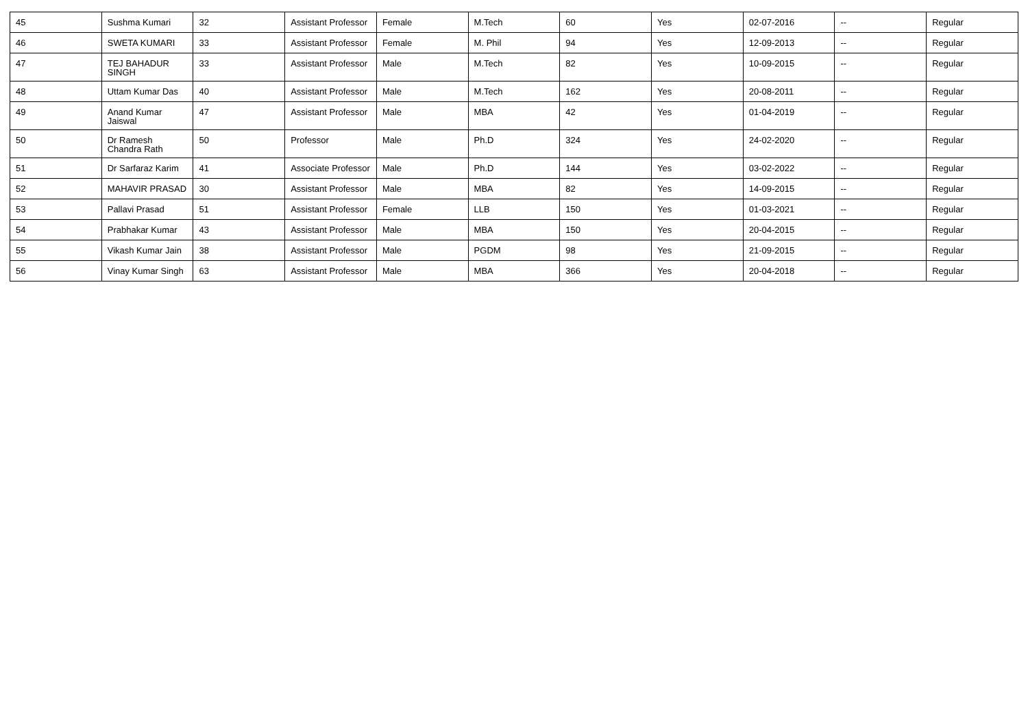| 45 | Sushma Kumari | 32 | Assistant Professor | Female | M.Tech | 60 | Yes | 02-07-2016 | -- | Regular |
| 46 | SWETA KUMARI | 33 | Assistant Professor | Female | M. Phil | 94 | Yes | 12-09-2013 | -- | Regular |
| 47 | TEJ BAHADUR SINGH | 33 | Assistant Professor | Male | M.Tech | 82 | Yes | 10-09-2015 | -- | Regular |
| 48 | Uttam Kumar Das | 40 | Assistant Professor | Male | M.Tech | 162 | Yes | 20-08-2011 | -- | Regular |
| 49 | Anand Kumar Jaiswal | 47 | Assistant Professor | Male | MBA | 42 | Yes | 01-04-2019 | -- | Regular |
| 50 | Dr Ramesh Chandra Rath | 50 | Professor | Male | Ph.D | 324 | Yes | 24-02-2020 | -- | Regular |
| 51 | Dr Sarfaraz Karim | 41 | Associate Professor | Male | Ph.D | 144 | Yes | 03-02-2022 | -- | Regular |
| 52 | MAHAVIR PRASAD | 30 | Assistant Professor | Male | MBA | 82 | Yes | 14-09-2015 | -- | Regular |
| 53 | Pallavi Prasad | 51 | Assistant Professor | Female | LLB | 150 | Yes | 01-03-2021 | -- | Regular |
| 54 | Prabhakar Kumar | 43 | Assistant Professor | Male | MBA | 150 | Yes | 20-04-2015 | -- | Regular |
| 55 | Vikash Kumar Jain | 38 | Assistant Professor | Male | PGDM | 98 | Yes | 21-09-2015 | -- | Regular |
| 56 | Vinay Kumar Singh | 63 | Assistant Professor | Male | MBA | 366 | Yes | 20-04-2018 | -- | Regular |